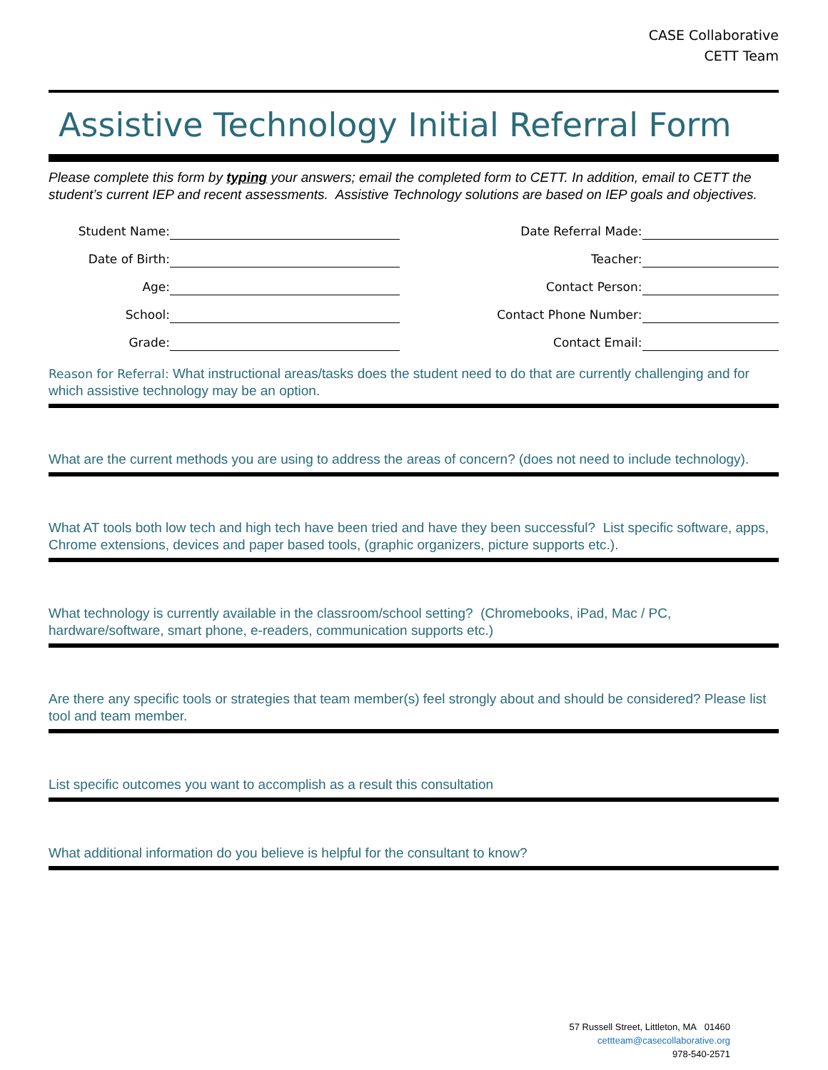CASE Collaborative
CETT Team
Assistive Technology Initial Referral Form
Please complete this form by typing your answers; email the completed form to CETT. In addition, email to CETT the student’s current IEP and recent assessments. Assistive Technology solutions are based on IEP goals and objectives.
Student Name:
Date of Birth:
Age:
School:
Grade:
Date Referral Made:
Teacher:
Contact Person:
Contact Phone Number:
Contact Email:
Reason for Referral: What instructional areas/tasks does the student need to do that are currently challenging and for which assistive technology may be an option.
What are the current methods you are using to address the areas of concern? (does not need to include technology).
What AT tools both low tech and high tech have been tried and have they been successful? List specific software, apps, Chrome extensions, devices and paper based tools, (graphic organizers, picture supports etc.).
What technology is currently available in the classroom/school setting? (Chromebooks, iPad, Mac / PC, hardware/software, smart phone, e-readers, communication supports etc.)
Are there any specific tools or strategies that team member(s) feel strongly about and should be considered? Please list tool and team member.
List specific outcomes you want to accomplish as a result this consultation
What additional information do you believe is helpful for the consultant to know?
57 Russell Street, Littleton, MA 01460
cettteam@casecollaborative.org
978-540-2571